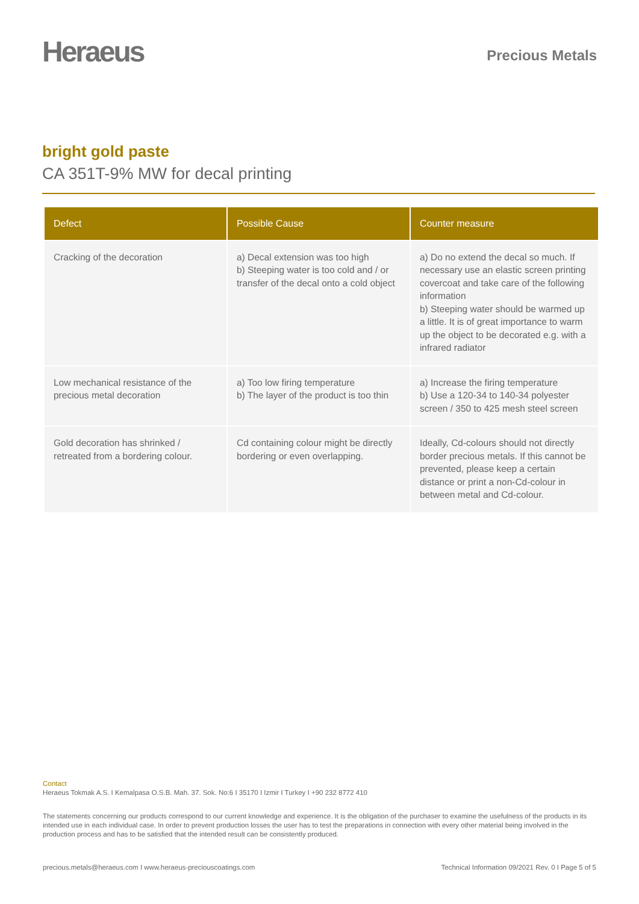Heraeus
Precious Metals
bright gold paste
CA 351T-9% MW for decal printing
| Defect | Possible Cause | Counter measure |
| --- | --- | --- |
| Cracking of the decoration | a) Decal extension was too high b) Steeping water is too cold and / or transfer of the decal onto a cold object | a) Do no extend the decal so much. If necessary use an elastic screen printing covercoat and take care of the following information b) Steeping water should be warmed up a little. It is of great importance to warm up the object to be decorated e.g. with a infrared radiator |
| Low mechanical resistance of the precious metal decoration | a) Too low firing temperature b) The layer of the product is too thin | a) Increase the firing temperature b) Use a 120-34 to 140-34 polyester screen / 350 to 425 mesh steel screen |
| Gold decoration has shrinked / retreated from a bordering colour. | Cd containing colour might be directly bordering or even overlapping. | Ideally, Cd-colours should not directly border precious metals. If this cannot be prevented, please keep a certain distance or print a non-Cd-colour in between metal and Cd-colour. |
Contact
Heraeus Tokmak A.S. I Kemalpasa O.S.B. Mah. 37. Sok. No:6 I 35170 I Izmir I Turkey I +90 232 8772 410
The statements concerning our products correspond to our current knowledge and experience. It is the obligation of the purchaser to examine the usefulness of the products in its intended use in each individual case. In order to prevent production losses the user has to test the preparations in connection with every other material being involved in the production process and has to be satisfied that the intended result can be consistently produced.
precious.metals@heraeus.com I www.heraeus-preciouscoatings.com Technical Information 09/2021 Rev. 0 I Page 5 of 5